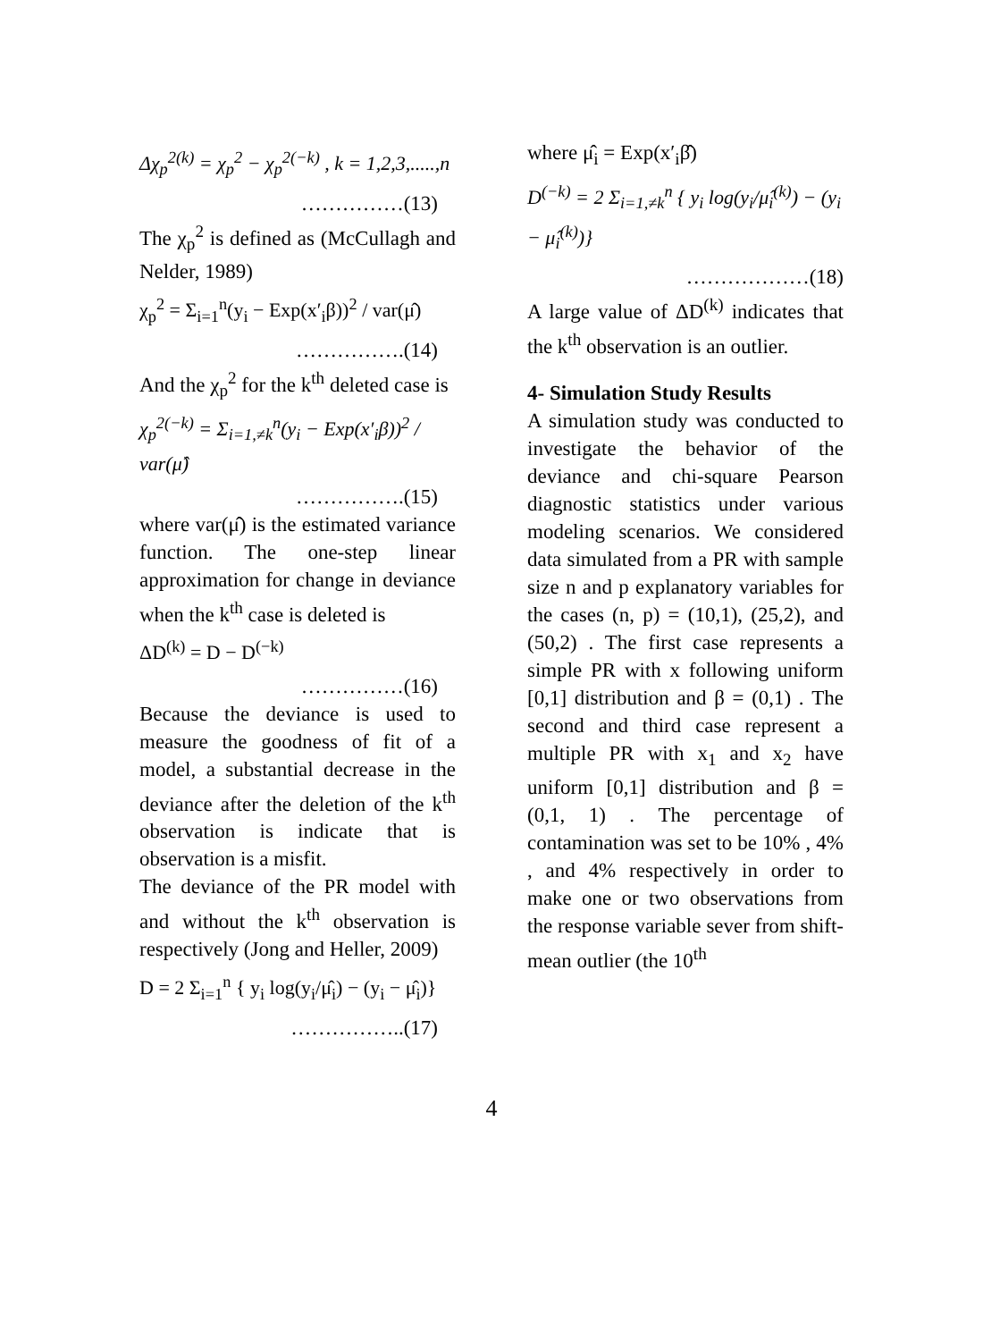Δχ<sub>p</sub><sup>2(k)</sup> = χ<sub>p</sub><sup>2</sup> − χ<sub>p</sub><sup>2(−k)</sup> , k = 1,2,3,.....,n
……………(13)
The χ<sub>p</sub><sup>2</sup> is defined as (McCullagh and Nelder, 1989)
χ<sub>p</sub><sup>2</sup> = Σ<sub>i=1</sub><sup>n</sup>(y<sub>i</sub> − Exp(x′<sub>i</sub>β))<sup>2</sup> / var(μ̂)
…………….(14)
And the χ<sub>p</sub><sup>2</sup> for the k<sup>th</sup> deleted case is
χ<sub>p</sub><sup>2(−k)</sup> = Σ<sub>i=1,≠k</sub><sup>n</sup>(y<sub>i</sub> − Exp(x′<sub>i</sub>β))<sup>2</sup> / var(μ̂)
…………….(15)
where var(μ̂) is the estimated variance function. The one-step linear approximation for change in deviance when the k<sup>th</sup> case is deleted is
ΔD<sup>(k)</sup> = D − D<sup>(−k)</sup>
……………(16)
Because the deviance is used to measure the goodness of fit of a model, a substantial decrease in the deviance after the deletion of the k<sup>th</sup> observation is indicate that is observation is a misfit.
The deviance of the PR model with and without the k<sup>th</sup> observation is respectively (Jong and Heller, 2009)
D = 2 Σ<sub>i=1</sub><sup>n</sup> { y<sub>i</sub> log(y<sub>i</sub>/μ̂<sub>i</sub>) − (y<sub>i</sub> − μ̂<sub>i</sub>)}
……………..(17)
where μ̂<sub>i</sub> = Exp(x′<sub>i</sub>β̂)
D<sup>(−k)</sup> = 2 Σ<sub>i=1,≠k</sub><sup>n</sup> { y<sub>i</sub> log(y<sub>i</sub>/μ̂<sub>i</sub><sup>(k)</sup>) − (y<sub>i</sub> − μ̂<sub>i</sub><sup>(k)</sup>)}
………………(18)
A large value of ΔD<sup>(k)</sup> indicates that the k<sup>th</sup> observation is an outlier.
4- Simulation Study Results
A simulation study was conducted to investigate the behavior of the deviance and chi-square Pearson diagnostic statistics under various modeling scenarios. We considered data simulated from a PR with sample size n and p explanatory variables for the cases (n, p) = (10,1), (25,2), and (50,2) . The first case represents a simple PR with x following uniform [0,1] distribution and β = (0,1) . The second and third case represent a multiple PR with x<sub>1</sub> and x<sub>2</sub> have uniform [0,1] distribution and β = (0,1, 1) . The percentage of contamination was set to be 10% , 4% , and 4% respectively in order to make one or two observations from the response variable sever from shift-mean outlier (the 10<sup>th</sup>
4